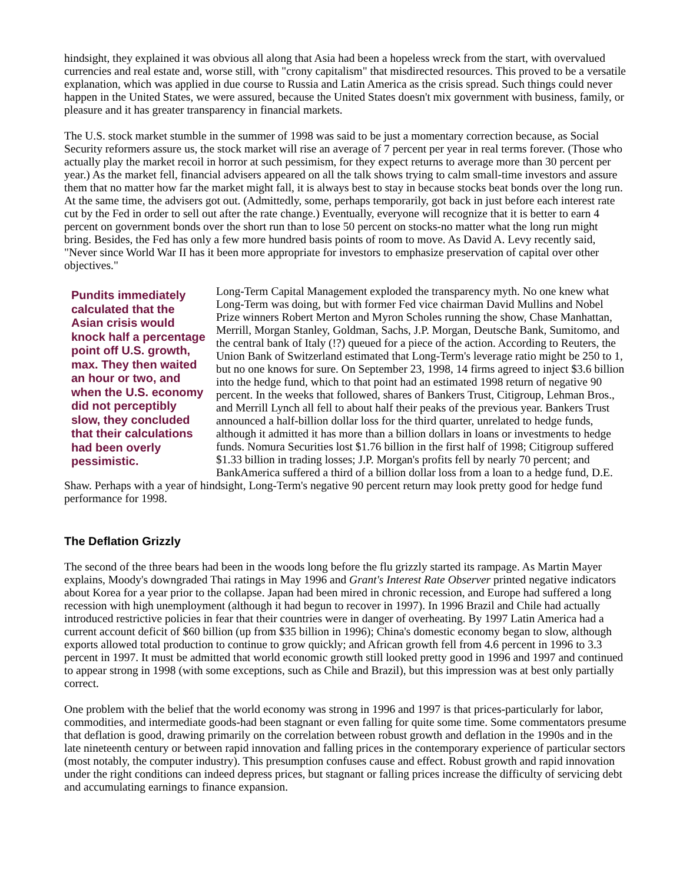hindsight, they explained it was obvious all along that Asia had been a hopeless wreck from the start, with overvalued currencies and real estate and, worse still, with "crony capitalism" that misdirected resources. This proved to be a versatile explanation, which was applied in due course to Russia and Latin America as the crisis spread. Such things could never happen in the United States, we were assured, because the United States doesn't mix government with business, family, or pleasure and it has greater transparency in financial markets.
The U.S. stock market stumble in the summer of 1998 was said to be just a momentary correction because, as Social Security reformers assure us, the stock market will rise an average of 7 percent per year in real terms forever. (Those who actually play the market recoil in horror at such pessimism, for they expect returns to average more than 30 percent per year.) As the market fell, financial advisers appeared on all the talk shows trying to calm small-time investors and assure them that no matter how far the market might fall, it is always best to stay in because stocks beat bonds over the long run. At the same time, the advisers got out. (Admittedly, some, perhaps temporarily, got back in just before each interest rate cut by the Fed in order to sell out after the rate change.) Eventually, everyone will recognize that it is better to earn 4 percent on government bonds over the short run than to lose 50 percent on stocks-no matter what the long run might bring. Besides, the Fed has only a few more hundred basis points of room to move. As David A. Levy recently said, "Never since World War II has it been more appropriate for investors to emphasize preservation of capital over other objectives."
Pundits immediately calculated that the Asian crisis would knock half a percentage point off U.S. growth, max. They then waited an hour or two, and when the U.S. economy did not perceptibly slow, they concluded that their calculations had been overly pessimistic.
Long-Term Capital Management exploded the transparency myth. No one knew what Long-Term was doing, but with former Fed vice chairman David Mullins and Nobel Prize winners Robert Merton and Myron Scholes running the show, Chase Manhattan, Merrill, Morgan Stanley, Goldman, Sachs, J.P. Morgan, Deutsche Bank, Sumitomo, and the central bank of Italy (!?) queued for a piece of the action. According to Reuters, the Union Bank of Switzerland estimated that Long-Term's leverage ratio might be 250 to 1, but no one knows for sure. On September 23, 1998, 14 firms agreed to inject $3.6 billion into the hedge fund, which to that point had an estimated 1998 return of negative 90 percent. In the weeks that followed, shares of Bankers Trust, Citigroup, Lehman Bros., and Merrill Lynch all fell to about half their peaks of the previous year. Bankers Trust announced a half-billion dollar loss for the third quarter, unrelated to hedge funds, although it admitted it has more than a billion dollars in loans or investments to hedge funds. Nomura Securities lost $1.76 billion in the first half of 1998; Citigroup suffered $1.33 billion in trading losses; J.P. Morgan's profits fell by nearly 70 percent; and BankAmerica suffered a third of a billion dollar loss from a loan to a hedge fund, D.E. Shaw. Perhaps with a year of hindsight, Long-Term's negative 90 percent return may look pretty good for hedge fund performance for 1998.
The Deflation Grizzly
The second of the three bears had been in the woods long before the flu grizzly started its rampage. As Martin Mayer explains, Moody's downgraded Thai ratings in May 1996 and Grant's Interest Rate Observer printed negative indicators about Korea for a year prior to the collapse. Japan had been mired in chronic recession, and Europe had suffered a long recession with high unemployment (although it had begun to recover in 1997). In 1996 Brazil and Chile had actually introduced restrictive policies in fear that their countries were in danger of overheating. By 1997 Latin America had a current account deficit of $60 billion (up from $35 billion in 1996); China's domestic economy began to slow, although exports allowed total production to continue to grow quickly; and African growth fell from 4.6 percent in 1996 to 3.3 percent in 1997. It must be admitted that world economic growth still looked pretty good in 1996 and 1997 and continued to appear strong in 1998 (with some exceptions, such as Chile and Brazil), but this impression was at best only partially correct.
One problem with the belief that the world economy was strong in 1996 and 1997 is that prices-particularly for labor, commodities, and intermediate goods-had been stagnant or even falling for quite some time. Some commentators presume that deflation is good, drawing primarily on the correlation between robust growth and deflation in the 1990s and in the late nineteenth century or between rapid innovation and falling prices in the contemporary experience of particular sectors (most notably, the computer industry). This presumption confuses cause and effect. Robust growth and rapid innovation under the right conditions can indeed depress prices, but stagnant or falling prices increase the difficulty of servicing debt and accumulating earnings to finance expansion.